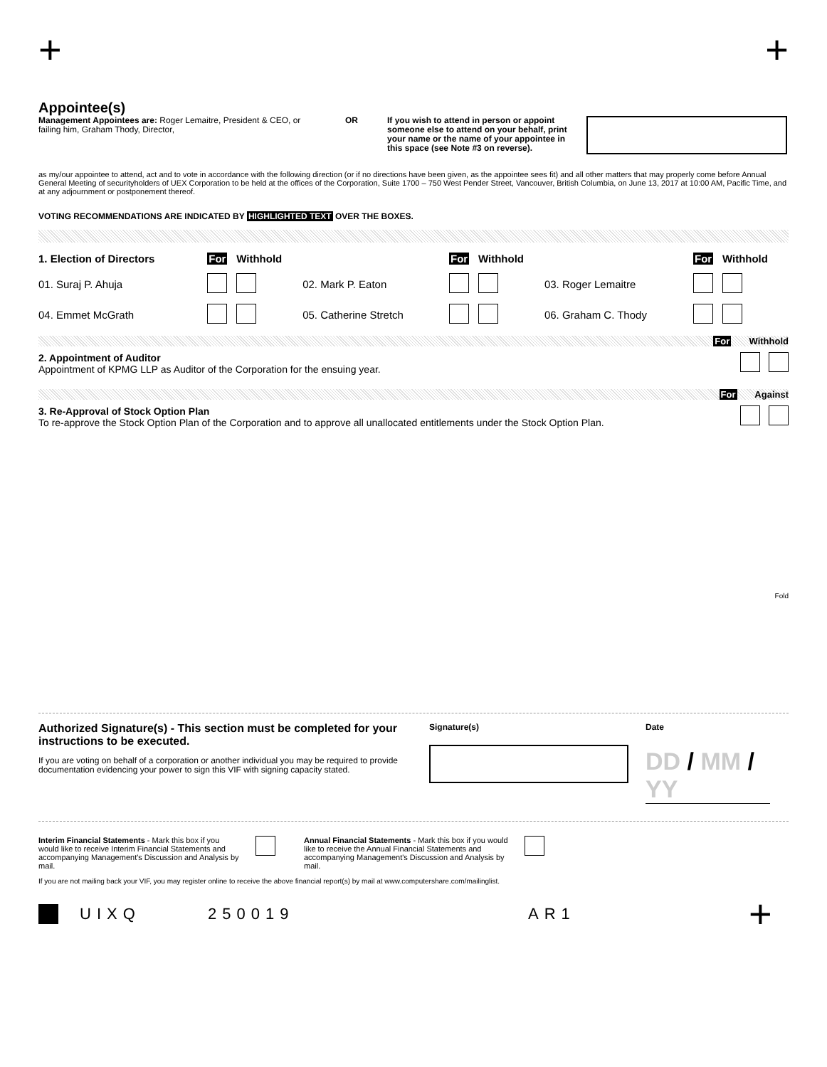+ +
Appointee(s)
Management Appointees are: Roger Lemaitre, President & CEO, or failing him, Graham Thody, Director,
OR If you wish to attend in person or appoint someone else to attend on your behalf, print your name or the name of your appointee in this space (see Note #3 on reverse).
as my/our appointee to attend, act and to vote in accordance with the following direction (or if no directions have been given, as the appointee sees fit) and all other matters that may properly come before Annual General Meeting of securityholders of UEX Corporation to be held at the offices of the Corporation, Suite 1700 – 750 West Pender Street, Vancouver, British Columbia, on June 13, 2017 at 10:00 AM, Pacific Time, and at any adjournment or postponement thereof.
VOTING RECOMMENDATIONS ARE INDICATED BY HIGHLIGHTED TEXT OVER THE BOXES.
| 1. Election of Directors | For | Withhold | | For | Withhold | | For | Withhold |
| --- | --- | --- | --- | --- | --- | --- | --- | --- |
| 01. Suraj P. Ahuja | | | 02. Mark P. Eaton | | | 03. Roger Lemaitre | | |
| 04. Emmet McGrath | | | 05. Catherine Stretch | | | 06. Graham C. Thody | | |
For Withhold
2. Appointment of Auditor
Appointment of KPMG LLP as Auditor of the Corporation for the ensuing year.
For Against
3. Re-Approval of Stock Option Plan
To re-approve the Stock Option Plan of the Corporation and to approve all unallocated entitlements under the Stock Option Plan.
Fold
Authorized Signature(s) - This section must be completed for your instructions to be executed.
If you are voting on behalf of a corporation or another individual you may be required to provide documentation evidencing your power to sign this VIF with signing capacity stated.
Signature(s) Date
DD / MM / YY
Interim Financial Statements - Mark this box if you would like to receive Interim Financial Statements and accompanying Management's Discussion and Analysis by mail.
Annual Financial Statements - Mark this box if you would like to receive the Annual Financial Statements and accompanying Management's Discussion and Analysis by mail.
If you are not mailing back your VIF, you may register online to receive the above financial report(s) by mail at www.computershare.com/mailinglist.
UIXQ 250019 AR1 +